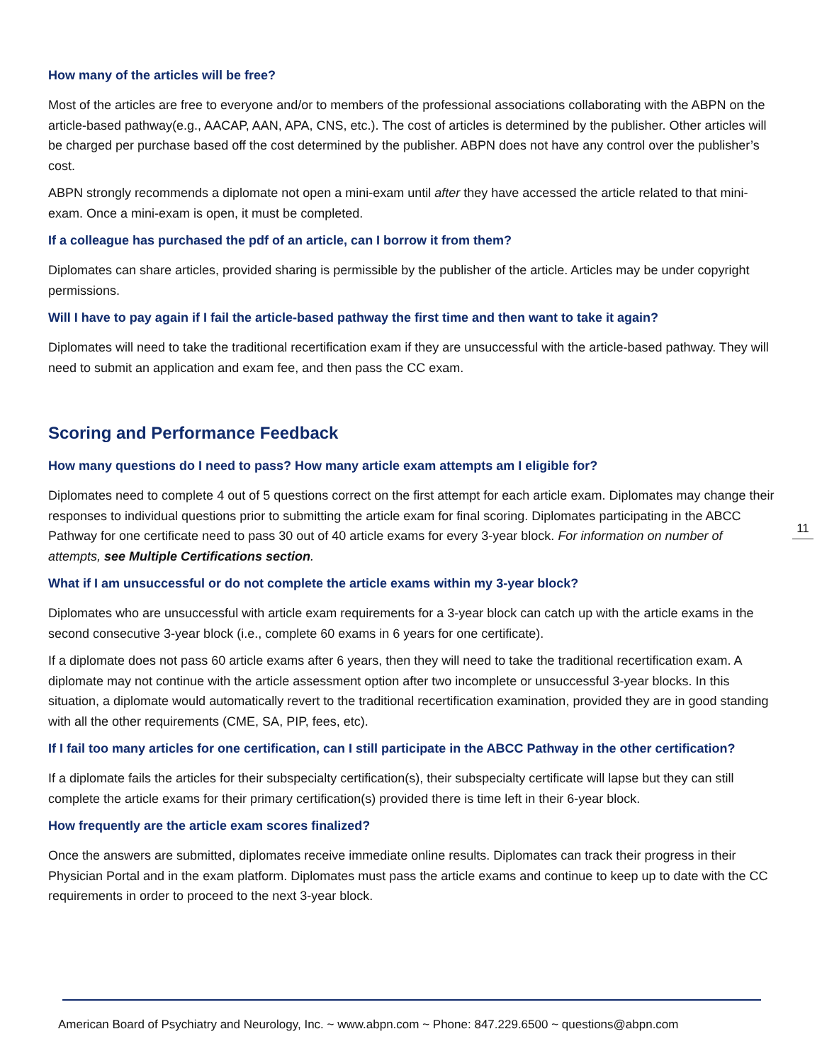How many of the articles will be free?
Most of the articles are free to everyone and/or to members of the professional associations collaborating with the ABPN on the article-based pathway(e.g., AACAP, AAN, APA, CNS, etc.). The cost of articles is determined by the publisher. Other articles will be charged per purchase based off the cost determined by the publisher. ABPN does not have any control over the publisher’s cost.
ABPN strongly recommends a diplomate not open a mini-exam until after they have accessed the article related to that mini-exam. Once a mini-exam is open, it must be completed.
If a colleague has purchased the pdf of an article, can I borrow it from them?
Diplomates can share articles, provided sharing is permissible by the publisher of the article. Articles may be under copyright permissions.
Will I have to pay again if I fail the article-based pathway the first time and then want to take it again?
Diplomates will need to take the traditional recertification exam if they are unsuccessful with the article-based pathway. They will need to submit an application and exam fee, and then pass the CC exam.
Scoring and Performance Feedback
How many questions do I need to pass? How many article exam attempts am I eligible for?
Diplomates need to complete 4 out of 5 questions correct on the first attempt for each article exam. Diplomates may change their responses to individual questions prior to submitting the article exam for final scoring. Diplomates participating in the ABCC Pathway for one certificate need to pass 30 out of 40 article exams for every 3-year block. For information on number of attempts, see Multiple Certifications section.
What if I am unsuccessful or do not complete the article exams within my 3-year block?
Diplomates who are unsuccessful with article exam requirements for a 3-year block can catch up with the article exams in the second consecutive 3-year block (i.e., complete 60 exams in 6 years for one certificate).
If a diplomate does not pass 60 article exams after 6 years, then they will need to take the traditional recertification exam. A diplomate may not continue with the article assessment option after two incomplete or unsuccessful 3-year blocks. In this situation, a diplomate would automatically revert to the traditional recertification examination, provided they are in good standing with all the other requirements (CME, SA, PIP, fees, etc).
If I fail too many articles for one certification, can I still participate in the ABCC Pathway in the other certification?
If a diplomate fails the articles for their subspecialty certification(s), their subspecialty certificate will lapse but they can still complete the article exams for their primary certification(s) provided there is time left in their 6-year block.
How frequently are the article exam scores finalized?
Once the answers are submitted, diplomates receive immediate online results. Diplomates can track their progress in their Physician Portal and in the exam platform. Diplomates must pass the article exams and continue to keep up to date with the CC requirements in order to proceed to the next 3-year block.
11
American Board of Psychiatry and Neurology, Inc. ~ www.abpn.com ~ Phone: 847.229.6500 ~ questions@abpn.com